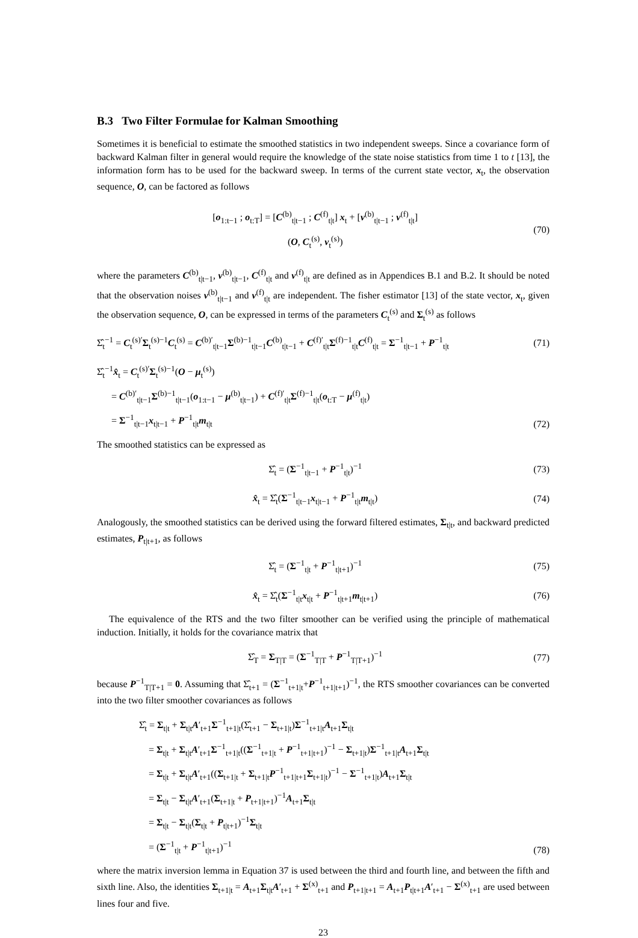B.3 Two Filter Formulae for Kalman Smoothing
Sometimes it is beneficial to estimate the smoothed statistics in two independent sweeps. Since a covariance form of backward Kalman filter in general would require the knowledge of the state noise statistics from time 1 to t [13], the information form has to be used for the backward sweep. In terms of the current state vector, x<sub>t</sub>, the observation sequence, O, can be factored as follows
[o<sub>1:t−1</sub> ; o<sub>t:T</sub>] = [C<sup>(b)</sup><sub>t|t−1</sub> ; C<sup>(f)</sup><sub>t|t</sub>] x<sub>t</sub> + [v<sup>(b)</sup><sub>t|t−1</sub> ; v<sup>(f)</sup><sub>t|t</sub>]
(O, C<sub>t</sub><sup>(s)</sup>, v<sub>t</sub><sup>(s)</sup>) (70)
where the parameters C<sup>(b)</sup><sub>t|t−1</sub>, v<sup>(b)</sup><sub>t|t−1</sub>, C<sup>(f)</sup><sub>t|t</sub> and v<sup>(f)</sup><sub>t|t</sub> are defined as in Appendices B.1 and B.2. It should be noted that the observation noises v<sup>(b)</sup><sub>t|t−1</sub> and v<sup>(f)</sup><sub>t|t</sub> are independent. The fisher estimator [13] of the state vector, x<sub>t</sub>, given the observation sequence, O, can be expressed in terms of the parameters C<sub>t</sub><sup>(s)</sup> and Σ<sub>t</sub><sup>(s)</sup> as follows
Σ̂<sub>t</sub><sup>−1</sup> = C<sub>t</sub><sup>(s)′</sup>Σ<sub>t</sub><sup>(s)−1</sup>C<sub>t</sub><sup>(s)</sup> = C<sup>(b)′</sup><sub>t|t−1</sub>Σ<sup>(b)−1</sup><sub>t|t−1</sub>C<sup>(b)</sup><sub>t|t−1</sub> + C<sup>(f)′</sup><sub>t|t</sub>Σ<sup>(f)−1</sup><sub>t|t</sub>C<sup>(f)</sup><sub>t|t</sub> = Σ<sup>−1</sup><sub>t|t−1</sub> + P<sup>−1</sup><sub>t|t</sub> (71)
Σ̂<sub>t</sub><sup>−1</sup>x̂<sub>t</sub> = C<sub>t</sub><sup>(s)′</sup>Σ<sub>t</sub><sup>(s)−1</sup>(O − μ<sub>t</sub><sup>(s)</sup>)
= C<sup>(b)′</sup><sub>t|t−1</sub>Σ<sup>(b)−1</sup><sub>t|t−1</sub>(o<sub>1:t−1</sub> − μ<sup>(b)</sup><sub>t|t−1</sub>) + C<sup>(f)′</sup><sub>t|t</sub>Σ<sup>(f)−1</sup><sub>t|t</sub>(o<sub>t:T</sub> − μ<sup>(f)</sup><sub>t|t</sub>)
= Σ<sup>−1</sup><sub>t|t−1</sub>x<sub>t|t−1</sub> + P<sup>−1</sup><sub>t|t</sub>m<sub>t|t</sub> (72)
The smoothed statistics can be expressed as
Σ̂<sub>t</sub> = (Σ<sup>−1</sup><sub>t|t−1</sub> + P<sup>−1</sup><sub>t|t</sub>)<sup>−1</sup> (73)
x̂<sub>t</sub> = Σ̂<sub>t</sub>(Σ<sup>−1</sup><sub>t|t−1</sub>x<sub>t|t−1</sub> + P<sup>−1</sup><sub>t|t</sub>m<sub>t|t</sub>) (74)
Analogously, the smoothed statistics can be derived using the forward filtered estimates, Σ<sub>t|t</sub>, and backward predicted estimates, P<sub>t|t+1</sub>, as follows
Σ̂<sub>t</sub> = (Σ<sup>−1</sup><sub>t|t</sub> + P<sup>−1</sup><sub>t|t+1</sub>)<sup>−1</sup> (75)
x̂<sub>t</sub> = Σ̂<sub>t</sub>(Σ<sup>−1</sup><sub>t|t</sub>x<sub>t|t</sub> + P<sup>−1</sup><sub>t|t+1</sub>m<sub>t|t+1</sub>) (76)
The equivalence of the RTS and the two filter smoother can be verified using the principle of mathematical induction. Initially, it holds for the covariance matrix that
Σ̂<sub>T</sub> = Σ<sub>T|T</sub> = (Σ<sup>−1</sup><sub>T|T</sub> + P<sup>−1</sup><sub>T|T+1</sub>)<sup>−1</sup> (77)
because P<sup>−1</sup><sub>T|T+1</sub> = 0. Assuming that Σ̂<sub>t+1</sub> = (Σ<sup>−1</sup><sub>t+1|t</sub>+P<sup>−1</sup><sub>t+1|t+1</sub>)<sup>−1</sup>, the RTS smoother covariances can be converted into the two filter smoother covariances as follows
Σ̂<sub>t</sub> = Σ<sub>t|t</sub> + Σ<sub>t|t</sub>A′<sub>t+1</sub>Σ<sup>−1</sup><sub>t+1|t</sub>(Σ̂<sub>t+1</sub> − Σ<sub>t+1|t</sub>)Σ<sup>−1</sup><sub>t+1|t</sub>A<sub>t+1</sub>Σ<sub>t|t</sub>
= Σ<sub>t|t</sub> + Σ<sub>t|t</sub>A′<sub>t+1</sub>Σ<sup>−1</sup><sub>t+1|t</sub>((Σ<sup>−1</sup><sub>t+1|t</sub> + P<sup>−1</sup><sub>t+1|t+1</sub>)<sup>−1</sup> − Σ<sub>t+1|t</sub>)Σ<sup>−1</sup><sub>t+1|t</sub>A<sub>t+1</sub>Σ<sub>t|t</sub>
= Σ<sub>t|t</sub> + Σ<sub>t|t</sub>A′<sub>t+1</sub>((Σ<sub>t+1|t</sub> + Σ<sub>t+1|t</sub>P<sup>−1</sup><sub>t+1|t+1</sub>Σ<sub>t+1|t</sub>)<sup>−1</sup> − Σ<sup>−1</sup><sub>t+1|t</sub>)A<sub>t+1</sub>Σ<sub>t|t</sub>
= Σ<sub>t|t</sub> − Σ<sub>t|t</sub>A′<sub>t+1</sub>(Σ<sub>t+1|t</sub> + P<sub>t+1|t+1</sub>)<sup>−1</sup>A<sub>t+1</sub>Σ<sub>t|t</sub>
= Σ<sub>t|t</sub> − Σ<sub>t|t</sub>(Σ<sub>t|t</sub> + P<sub>t|t+1</sub>)<sup>−1</sup>Σ<sub>t|t</sub>
= (Σ<sup>−1</sup><sub>t|t</sub> + P<sup>−1</sup><sub>t|t+1</sub>)<sup>−1</sup> (78)
where the matrix inversion lemma in Equation 37 is used between the third and fourth line, and between the fifth and sixth line. Also, the identities Σ<sub>t+1|t</sub> = A<sub>t+1</sub>Σ<sub>t|t</sub>A′<sub>t+1</sub> + Σ<sup>(x)</sup><sub>t+1</sub> and P<sub>t+1|t+1</sub> = A<sub>t+1</sub>P<sub>t|t+1</sub>A′<sub>t+1</sub> − Σ<sup>(x)</sup><sub>t+1</sub> are used between lines four and five.
23